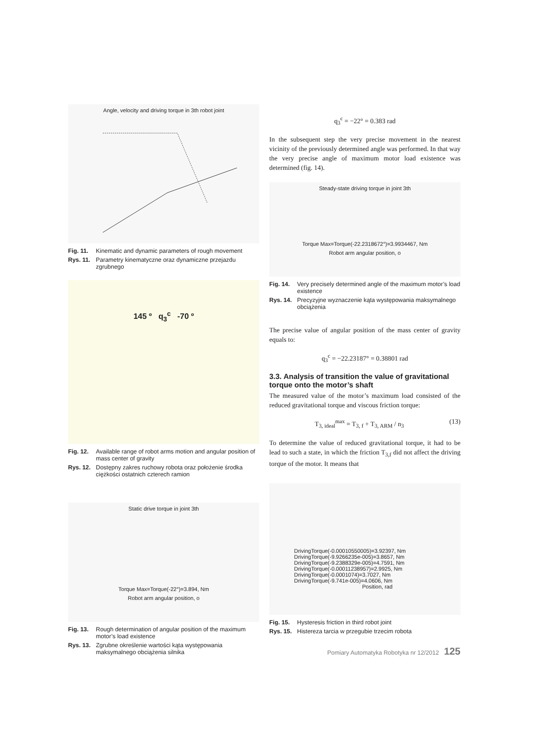Angle, velocity and driving torque in 3th robot joint
Fig. 11. Kinematic and dynamic parameters of rough movement
Rys. 11. Parametry kinematyczne oraz dynamiczne przejazdu zgrubnego
145 º q<sub>3</sub><sup>c</sup> -70 º
Fig. 12. Available range of robot arms motion and angular position of mass center of gravity
Rys. 12. Dostępny zakres ruchowy robota oraz położenie środka ciężkości ostatnich czterech ramion
Static drive torque in joint 3th
Torque Max=Torque(-22°)=3.894, Nm
Robot arm angular position, o
Fig. 13. Rough determination of angular position of the maximum motor’s load existence
Rys. 13. Zgrubne określenie wartości kąta występowania maksymalnego obciążenia silnika
q<sub>3</sub><sup>c</sup> = −22° = 0.383 rad
In the subsequent step the very precise movement in the nearest vicinity of the previously determined angle was performed. In that way the very precise angle of maximum motor load existence was determined (fig. 14).
Steady-state driving torque in joint 3th
Torque Max=Torque(-22.2318672°)=3.9934467, Nm
Robot arm angular position, o
Fig. 14. Very precisely determined angle of the maximum motor’s load existence
Rys. 14. Precyzyjne wyznaczenie kąta występowania maksymalnego obciążenia
The precise value of angular position of the mass center of gravity equals to:
q<sub>3</sub><sup>c</sup> = −22.23187° = 0.38801 rad
3.3. Analysis of transition the value of gravitational torque onto the motor’s shaft
The measured value of the motor’s maximum load consisted of the reduced gravitational torque and viscous friction torque:
T<sub>3, ideal</sub><sup>max</sup> = T<sub>3, f</sub> + T<sub>3, ARM</sub> / n<sub>3</sub> (13)
To determine the value of reduced gravitational torque, it had to be lead to such a state, in which the friction T<sub>3,f</sub> did not affect the driving torque of the motor. It means that
DrivingTorque(-0.00010550005)=3.92397, Nm
DrivingTorque(-9.9266235e-005)=3.8657, Nm
DrivingTorque(-9.2388329e-005)=4.7591, Nm
DrivingTorque(-0.00011238957)=2.9925, Nm
DrivingTorque(-0.0001074)=3.7027, Nm
DrivingTorque(-9.741e-005)=4.0606, Nm
Position, rad
Fig. 15. Hysteresis friction in third robot joint
Rys. 15. Histereza tarcia w przegubie trzecim robota
Pomiary Automatyka Robotyka nr 12/2012 125